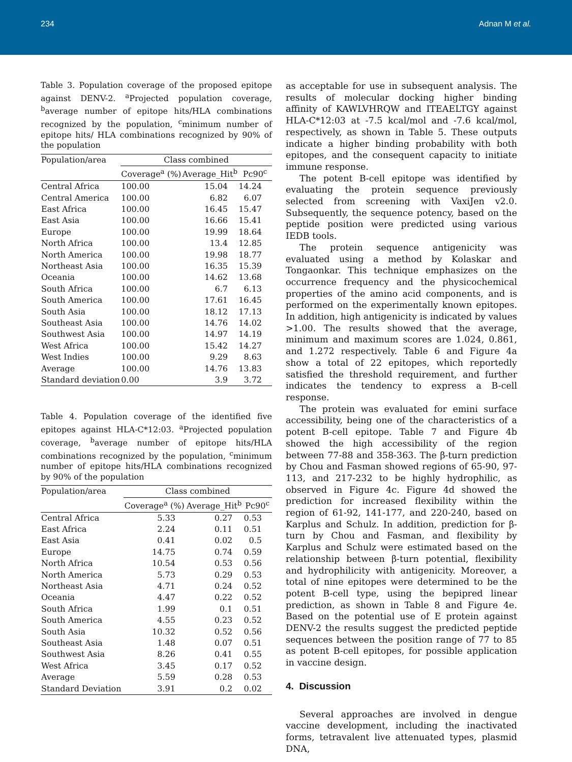234 Adnan M et al.
Table 3. Population coverage of the proposed epitope against DENV-2. <sup>a</sup>Projected population coverage, <sup>b</sup>average number of epitope hits/HLA combinations recognized by the population, <sup>c</sup>minimum number of epitope hits/ HLA combinations recognized by 90% of the population
| Population/area | Class combined | | |
| --- | --- | --- | --- |
| | Coverage<sup>a</sup> (%) | Average_Hit<sup>b</sup> | Pc90<sup>c</sup> |
| Central Africa | 100.00 | 15.04 | 14.24 |
| Central America | 100.00 | 6.82 | 6.07 |
| East Africa | 100.00 | 16.45 | 15.47 |
| East Asia | 100.00 | 16.66 | 15.41 |
| Europe | 100.00 | 19.99 | 18.64 |
| North Africa | 100.00 | 13.4 | 12.85 |
| North America | 100.00 | 19.98 | 18.77 |
| Northeast Asia | 100.00 | 16.35 | 15.39 |
| Oceania | 100.00 | 14.62 | 13.68 |
| South Africa | 100.00 | 6.7 | 6.13 |
| South America | 100.00 | 17.61 | 16.45 |
| South Asia | 100.00 | 18.12 | 17.13 |
| Southeast Asia | 100.00 | 14.76 | 14.02 |
| Southwest Asia | 100.00 | 14.97 | 14.19 |
| West Africa | 100.00 | 15.42 | 14.27 |
| West Indies | 100.00 | 9.29 | 8.63 |
| Average | 100.00 | 14.76 | 13.83 |
| Standard deviation | 0.00 | 3.9 | 3.72 |
Table 4. Population coverage of the identified five epitopes against HLA-C*12:03. <sup>a</sup>Projected population coverage, <sup>b</sup>average number of epitope hits/HLA combinations recognized by the population, <sup>c</sup>minimum number of epitope hits/HLA combinations recognized by 90% of the population
| Population/area | Class combined | | |
| --- | --- | --- | --- |
| | Coverage<sup>a</sup> (%) | Average_Hit<sup>b</sup> | Pc90<sup>c</sup> |
| Central Africa | 5.33 | 0.27 | 0.53 |
| East Africa | 2.24 | 0.11 | 0.51 |
| East Asia | 0.41 | 0.02 | 0.5 |
| Europe | 14.75 | 0.74 | 0.59 |
| North Africa | 10.54 | 0.53 | 0.56 |
| North America | 5.73 | 0.29 | 0.53 |
| Northeast Asia | 4.71 | 0.24 | 0.52 |
| Oceania | 4.47 | 0.22 | 0.52 |
| South Africa | 1.99 | 0.1 | 0.51 |
| South America | 4.55 | 0.23 | 0.52 |
| South Asia | 10.32 | 0.52 | 0.56 |
| Southeast Asia | 1.48 | 0.07 | 0.51 |
| Southwest Asia | 8.26 | 0.41 | 0.55 |
| West Africa | 3.45 | 0.17 | 0.52 |
| Average | 5.59 | 0.28 | 0.53 |
| Standard Deviation | 3.91 | 0.2 | 0.02 |
as acceptable for use in subsequent analysis. The results of molecular docking higher binding affinity of KAWLVHRQW and ITEAELTGY against HLA-C*12:03 at -7.5 kcal/mol and -7.6 kcal/mol, respectively, as shown in Table 5. These outputs indicate a higher binding probability with both epitopes, and the consequent capacity to initiate immune response.
The potent B-cell epitope was identified by evaluating the protein sequence previously selected from screening with VaxiJen v2.0. Subsequently, the sequence potency, based on the peptide position were predicted using various IEDB tools.
The protein sequence antigenicity was evaluated using a method by Kolaskar and Tongaonkar. This technique emphasizes on the occurrence frequency and the physicochemical properties of the amino acid components, and is performed on the experimentally known epitopes. In addition, high antigenicity is indicated by values >1.00. The results showed that the average, minimum and maximum scores are 1.024, 0.861, and 1.272 respectively. Table 6 and Figure 4a show a total of 22 epitopes, which reportedly satisfied the threshold requirement, and further indicates the tendency to express a B-cell response.
The protein was evaluated for emini surface accessibility, being one of the characteristics of a potent B-cell epitope. Table 7 and Figure 4b showed the high accessibility of the region between 77-88 and 358-363. The β-turn prediction by Chou and Fasman showed regions of 65-90, 97-113, and 217-232 to be highly hydrophilic, as observed in Figure 4c. Figure 4d showed the prediction for increased flexibility within the region of 61-92, 141-177, and 220-240, based on Karplus and Schulz. In addition, prediction for β-turn by Chou and Fasman, and flexibility by Karplus and Schulz were estimated based on the relationship between β-turn potential, flexibility and hydrophilicity with antigenicity. Moreover, a total of nine epitopes were determined to be the potent B-cell type, using the bepipred linear prediction, as shown in Table 8 and Figure 4e. Based on the potential use of E protein against DENV-2 the results suggest the predicted peptide sequences between the position range of 77 to 85 as potent B-cell epitopes, for possible application in vaccine design.
4. Discussion
Several approaches are involved in dengue vaccine development, including the inactivated forms, tetravalent live attenuated types, plasmid DNA,